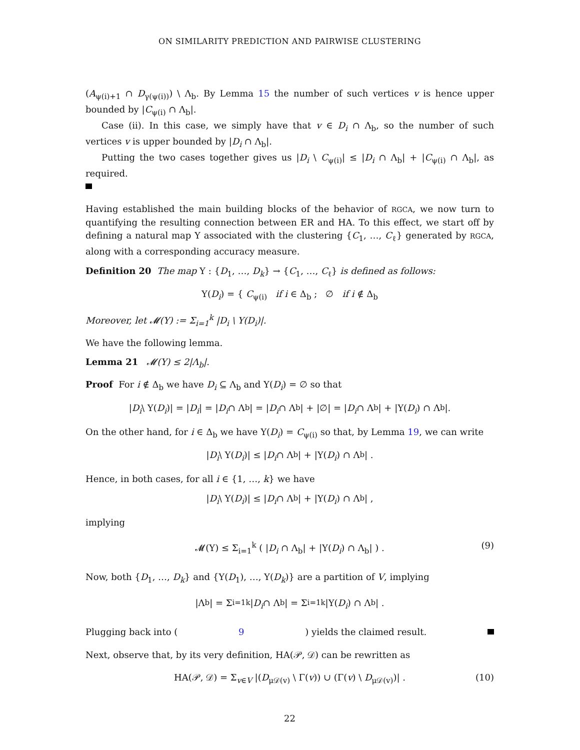ON SIMILARITY PREDICTION AND PAIRWISE CLUSTERING
(A<sub>ψ(i)+1</sub> ∩ D<sub>γ(ψ(i))</sub>) \ Λ<sub>b</sub>. By Lemma 15 the number of such vertices v is hence upper bounded by |C<sub>ψ(i)</sub> ∩ Λ<sub>b</sub>|.
Case (ii). In this case, we simply have that v ∈ D<sub>i</sub> ∩ Λ<sub>b</sub>, so the number of such vertices v is upper bounded by |D<sub>i</sub> ∩ Λ<sub>b</sub>|.
Putting the two cases together gives us |D<sub>i</sub> \ C<sub>ψ(i)</sub>| ≤ |D<sub>i</sub> ∩ Λ<sub>b</sub>| + |C<sub>ψ(i)</sub> ∩ Λ<sub>b</sub>|, as required.
Having established the main building blocks of the behavior of RGCA, we now turn to quantifying the resulting connection between ER and HA. To this effect, we start off by defining a natural map Υ associated with the clustering {C<sub>1</sub>, …, C<sub>ℓ</sub>} generated by RGCA, along with a corresponding accuracy measure.
Definition 20 The map Υ : {D<sub>1</sub>, …, D<sub>k</sub>} → {C<sub>1</sub>, …, C<sub>ℓ</sub>} is defined as follows:
Υ(D<sub>i</sub>) = { C<sub>ψ(i)</sub> if i ∈ Δ<sub>b</sub> ; ∅ if i ∉ Δ<sub>b</sub>
Moreover, let 𝓜(Υ) := Σ<sub>i=1</sub><sup>k</sup> |D<sub>i</sub> \ Υ(D<sub>i</sub>)|.
We have the following lemma.
Lemma 21 𝓜(Υ) ≤ 2|Λ<sub>b</sub>|.
Proof For i ∉ Δ<sub>b</sub> we have D<sub>i</sub> ⊆ Λ<sub>b</sub> and Υ(D<sub>i</sub>) = ∅ so that
| D<sub>i</sub> \ Υ(D<sub>i</sub>)| = | D<sub>i</sub> | = | D<sub>i</sub> ∩ Λ<sub>b</sub>| = | D<sub>i</sub> ∩ Λ<sub>b</sub>| + |∅| = | D<sub>i</sub> ∩ Λ<sub>b</sub>| + |Υ(D<sub>i</sub>) ∩ Λ<sub>b</sub>|.
On the other hand, for i ∈ Δ<sub>b</sub> we have Υ(D<sub>i</sub>) = C<sub>ψ(i)</sub> so that, by Lemma 19, we can write
| D<sub>i</sub> \ Υ(D<sub>i</sub>)| ≤ | D<sub>i</sub> ∩ Λ<sub>b</sub>| + |Υ(D<sub>i</sub>) ∩ Λ<sub>b</sub>| .
Hence, in both cases, for all i ∈ {1, …, k} we have
| D<sub>i</sub> \ Υ(D<sub>i</sub>)| ≤ | D<sub>i</sub> ∩ Λ<sub>b</sub>| + |Υ(D<sub>i</sub>) ∩ Λ<sub>b</sub>| ,
implying
𝓜(Υ) ≤ Σ<sub>i=1</sub><sup>k</sup> ( |D<sub>i</sub> ∩ Λ<sub>b</sub>| + |Υ(D<sub>i</sub>) ∩ Λ<sub>b</sub>| ) . (9)
Now, both {D<sub>1</sub>, …, D<sub>k</sub>} and {Υ(D<sub>1</sub>), …, Υ(D<sub>k</sub>)} are a partition of V, implying
|Λ<sub>b</sub>| = Σ<sub>i=1</sub><sup>k</sup> | D<sub>i</sub> ∩ Λ<sub>b</sub>| = Σ<sub>i=1</sub><sup>k</sup> |Υ(D<sub>i</sub>) ∩ Λ<sub>b</sub>| .
Plugging back into (9) yields the claimed result.
Next, observe that, by its very definition, HA(𝒫, 𝒟) can be rewritten as
HA(𝒫, 𝒟) = Σ<sub>v∈V</sub> |(D<sub>μ𝒟(v)</sub> \ Γ(v)) ∪ (Γ(v) \ D<sub>μ𝒟(v)</sub>)| . (10)
22